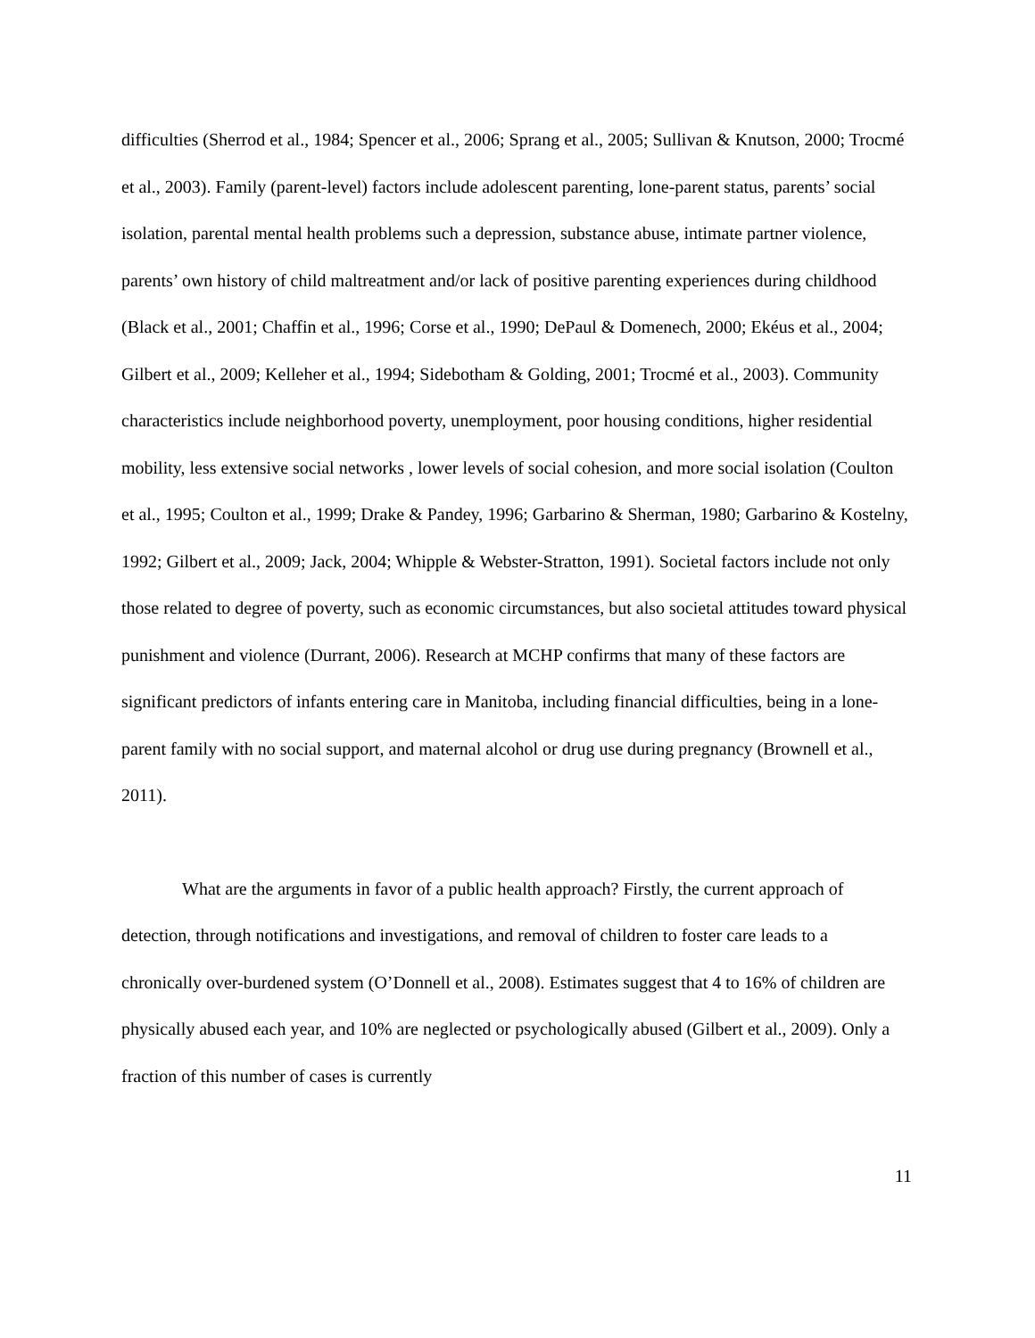difficulties (Sherrod et al., 1984; Spencer et al., 2006; Sprang et al., 2005; Sullivan & Knutson, 2000; Trocmé et al., 2003). Family (parent-level) factors include adolescent parenting, lone-parent status, parents’ social isolation, parental mental health problems such a depression, substance abuse, intimate partner violence, parents’ own history of child maltreatment and/or lack of positive parenting experiences during childhood (Black et al., 2001; Chaffin et al., 1996; Corse et al., 1990; DePaul & Domenech, 2000; Ekéus et al., 2004; Gilbert et al., 2009; Kelleher et al., 1994; Sidebotham & Golding, 2001; Trocmé et al., 2003). Community characteristics include neighborhood poverty, unemployment, poor housing conditions, higher residential mobility, less extensive social networks , lower levels of social cohesion, and more social isolation (Coulton et al., 1995; Coulton et al., 1999; Drake & Pandey, 1996; Garbarino & Sherman, 1980; Garbarino & Kostelny, 1992; Gilbert et al., 2009; Jack, 2004; Whipple & Webster-Stratton, 1991). Societal factors include not only those related to degree of poverty, such as economic circumstances, but also societal attitudes toward physical punishment and violence (Durrant, 2006). Research at MCHP confirms that many of these factors are significant predictors of infants entering care in Manitoba, including financial difficulties, being in a lone-parent family with no social support, and maternal alcohol or drug use during pregnancy (Brownell et al., 2011).
What are the arguments in favor of a public health approach? Firstly, the current approach of detection, through notifications and investigations, and removal of children to foster care leads to a chronically over-burdened system (O’Donnell et al., 2008). Estimates suggest that 4 to 16% of children are physically abused each year, and 10% are neglected or psychologically abused (Gilbert et al., 2009). Only a fraction of this number of cases is currently
11